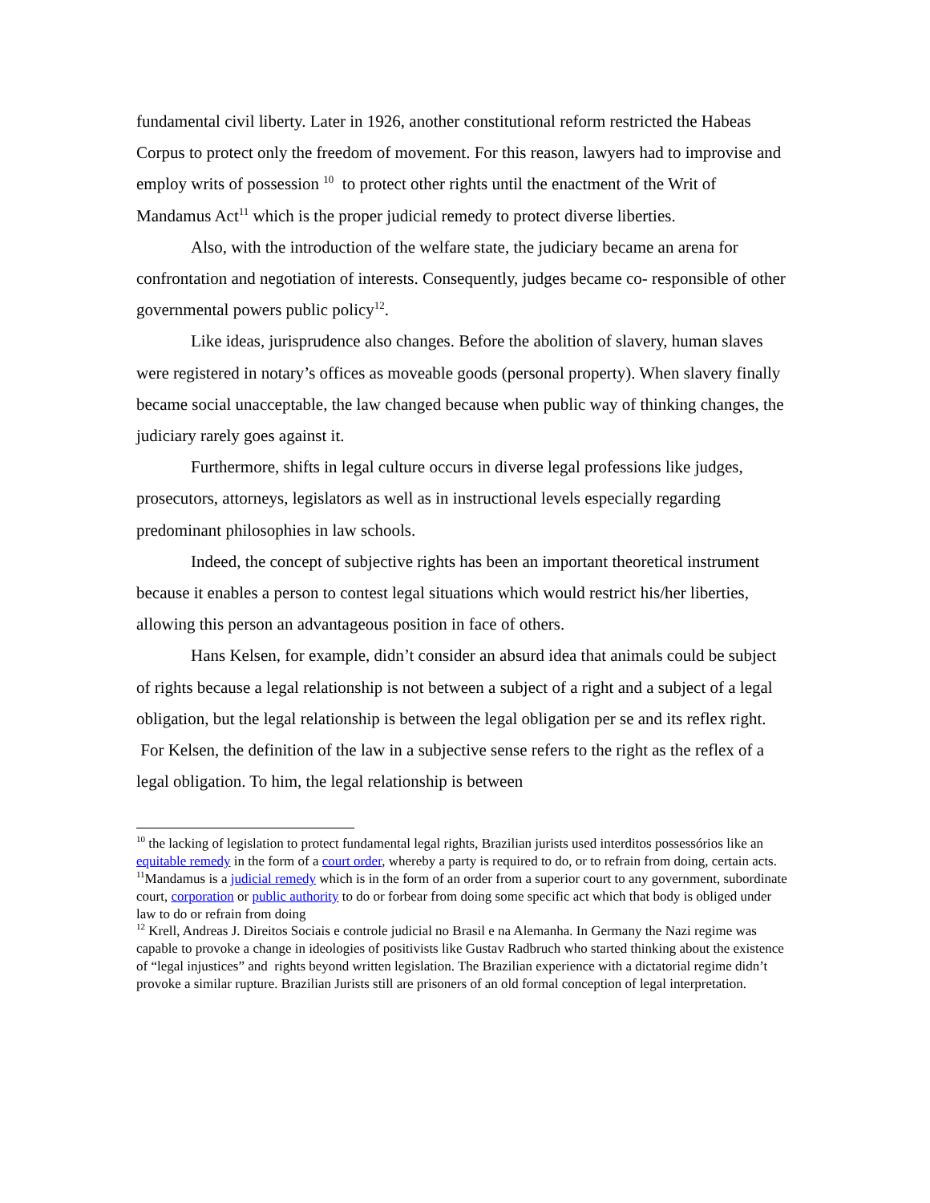fundamental civil liberty. Later in 1926, another constitutional reform restricted the Habeas Corpus to protect only the freedom of movement. For this reason, lawyers had to improvise and employ writs of possession <sup>10</sup> to protect other rights until the enactment of the Writ of Mandamus Act<sup>11</sup> which is the proper judicial remedy to protect diverse liberties.
Also, with the introduction of the welfare state, the judiciary became an arena for confrontation and negotiation of interests. Consequently, judges became co- responsible of other governmental powers public policy<sup>12</sup>.
Like ideas, jurisprudence also changes. Before the abolition of slavery, human slaves were registered in notary’s offices as moveable goods (personal property). When slavery finally became social unacceptable, the law changed because when public way of thinking changes, the judiciary rarely goes against it.
Furthermore, shifts in legal culture occurs in diverse legal professions like judges, prosecutors, attorneys, legislators as well as in instructional levels especially regarding predominant philosophies in law schools.
Indeed, the concept of subjective rights has been an important theoretical instrument because it enables a person to contest legal situations which would restrict his/her liberties, allowing this person an advantageous position in face of others.
Hans Kelsen, for example, didn’t consider an absurd idea that animals could be subject of rights because a legal relationship is not between a subject of a right and a subject of a legal obligation, but the legal relationship is between the legal obligation per se and its reflex right. For Kelsen, the definition of the law in a subjective sense refers to the right as the reflex of a legal obligation. To him, the legal relationship is between
<sup>10</sup> the lacking of legislation to protect fundamental legal rights, Brazilian jurists used interditos possessórios like an equitable remedy in the form of a court order, whereby a party is required to do, or to refrain from doing, certain acts.
<sup>11</sup> Mandamus is a judicial remedy which is in the form of an order from a superior court to any government, subordinate court, corporation or public authority to do or forbear from doing some specific act which that body is obliged under law to do or refrain from doing
<sup>12</sup> Krell, Andreas J. Direitos Sociais e controle judicial no Brasil e na Alemanha. In Germany the Nazi regime was capable to provoke a change in ideologies of positivists like Gustav Radbruch who started thinking about the existence of “legal injustices” and rights beyond written legislation. The Brazilian experience with a dictatorial regime didn’t provoke a similar rupture. Brazilian Jurists still are prisoners of an old formal conception of legal interpretation.